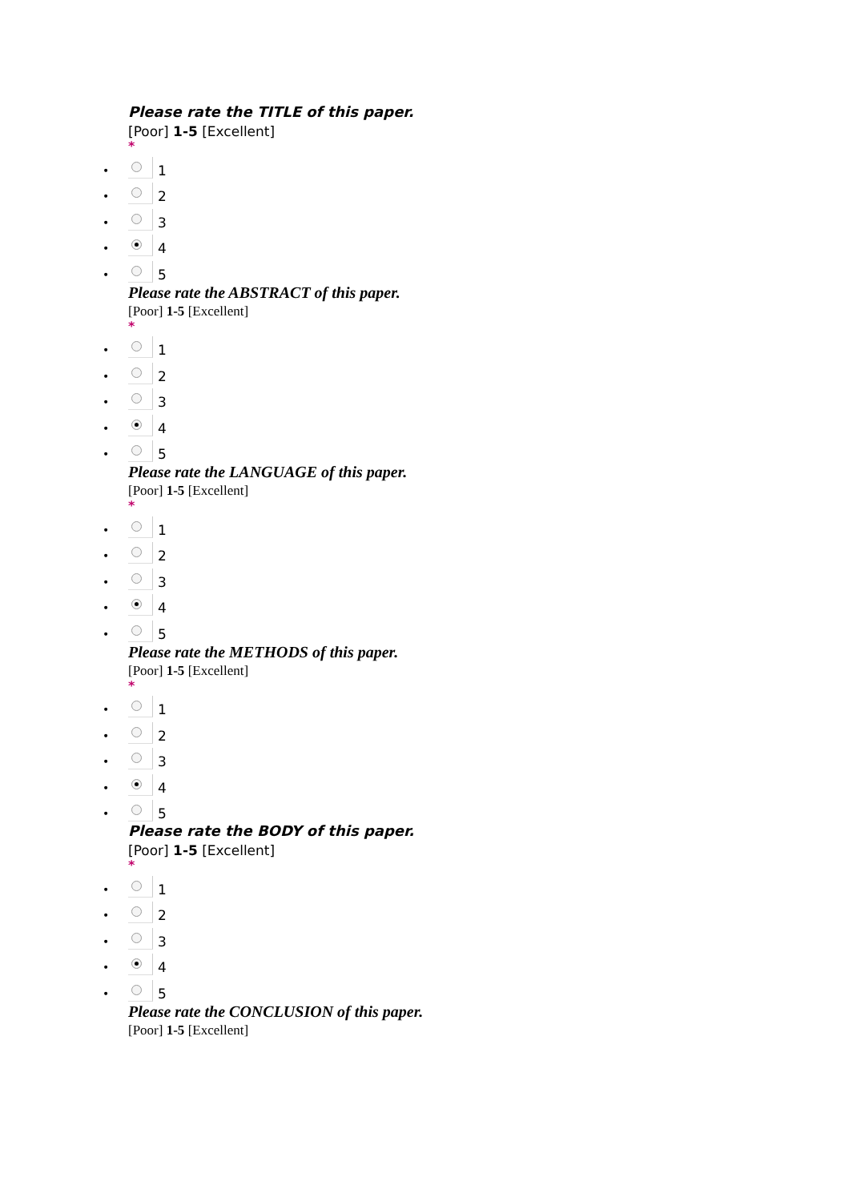Please rate the TITLE of this paper.
[Poor] 1-5 [Excellent]
*
•
1
•
2
•
3
•
4
•
5
Please rate the ABSTRACT of this paper.
[Poor] 1-5 [Excellent]
*
•
1
•
2
•
3
•
4
•
5
Please rate the LANGUAGE of this paper.
[Poor] 1-5 [Excellent]
*
•
1
•
2
•
3
•
4
•
5
Please rate the METHODS of this paper.
[Poor] 1-5 [Excellent]
*
•
1
•
2
•
3
•
4
•
5
Please rate the BODY of this paper.
[Poor] 1-5 [Excellent]
*
•
1
•
2
•
3
•
4
•
5
Please rate the CONCLUSION of this paper.
[Poor] 1-5 [Excellent]